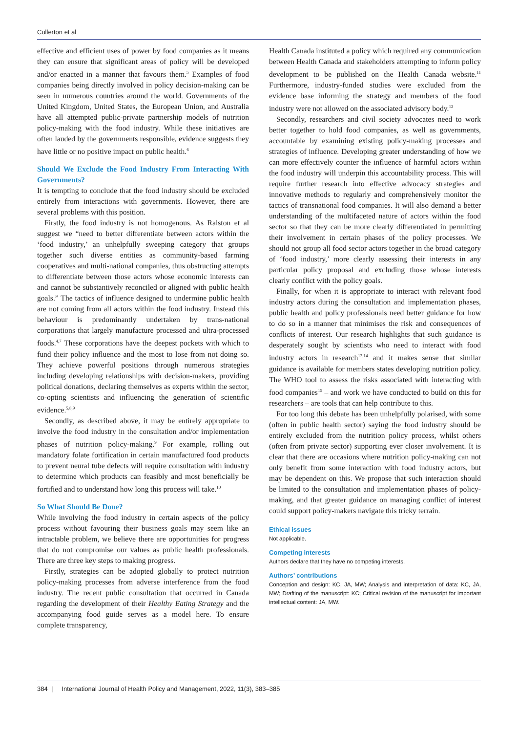Cullerton et al
effective and efficient uses of power by food companies as it means they can ensure that significant areas of policy will be developed and/or enacted in a manner that favours them.<sup>5</sup> Examples of food companies being directly involved in policy decision-making can be seen in numerous countries around the world. Governments of the United Kingdom, United States, the European Union, and Australia have all attempted public-private partnership models of nutrition policy-making with the food industry. While these initiatives are often lauded by the governments responsible, evidence suggests they have little or no positive impact on public health.<sup>6</sup>
Should We Exclude the Food Industry From Interacting With Governments?
It is tempting to conclude that the food industry should be excluded entirely from interactions with governments. However, there are several problems with this position.
Firstly, the food industry is not homogenous. As Ralston et al suggest we “need to better differentiate between actors within the ‘food industry,’ an unhelpfully sweeping category that groups together such diverse entities as community-based farming cooperatives and multi-national companies, thus obstructing attempts to differentiate between those actors whose economic interests can and cannot be substantively reconciled or aligned with public health goals.” The tactics of influence designed to undermine public health are not coming from all actors within the food industry. Instead this behaviour is predominantly undertaken by trans-national corporations that largely manufacture processed and ultra-processed foods.<sup>4,7</sup> These corporations have the deepest pockets with which to fund their policy influence and the most to lose from not doing so. They achieve powerful positions through numerous strategies including developing relationships with decision-makers, providing political donations, declaring themselves as experts within the sector, co-opting scientists and influencing the generation of scientific evidence.<sup>5,8,9</sup>
Secondly, as described above, it may be entirely appropriate to involve the food industry in the consultation and/or implementation phases of nutrition policy-making.<sup>9</sup> For example, rolling out mandatory folate fortification in certain manufactured food products to prevent neural tube defects will require consultation with industry to determine which products can feasibly and most beneficially be fortified and to understand how long this process will take.<sup>10</sup>
So What Should Be Done?
While involving the food industry in certain aspects of the policy process without favouring their business goals may seem like an intractable problem, we believe there are opportunities for progress that do not compromise our values as public health professionals. There are three key steps to making progress.
Firstly, strategies can be adopted globally to protect nutrition policy-making processes from adverse interference from the food industry. The recent public consultation that occurred in Canada regarding the development of their Healthy Eating Strategy and the accompanying food guide serves as a model here. To ensure complete transparency,
Health Canada instituted a policy which required any communication between Health Canada and stakeholders attempting to inform policy development to be published on the Health Canada website.<sup>11</sup> Furthermore, industry-funded studies were excluded from the evidence base informing the strategy and members of the food industry were not allowed on the associated advisory body.<sup>12</sup>
Secondly, researchers and civil society advocates need to work better together to hold food companies, as well as governments, accountable by examining existing policy-making processes and strategies of influence. Developing greater understanding of how we can more effectively counter the influence of harmful actors within the food industry will underpin this accountability process. This will require further research into effective advocacy strategies and innovative methods to regularly and comprehensively monitor the tactics of transnational food companies. It will also demand a better understanding of the multifaceted nature of actors within the food sector so that they can be more clearly differentiated in permitting their involvement in certain phases of the policy processes. We should not group all food sector actors together in the broad category of ‘food industry,’ more clearly assessing their interests in any particular policy proposal and excluding those whose interests clearly conflict with the policy goals.
Finally, for when it is appropriate to interact with relevant food industry actors during the consultation and implementation phases, public health and policy professionals need better guidance for how to do so in a manner that minimises the risk and consequences of conflicts of interest. Our research highlights that such guidance is desperately sought by scientists who need to interact with food industry actors in research<sup>13,14</sup> and it makes sense that similar guidance is available for members states developing nutrition policy. The WHO tool to assess the risks associated with interacting with food companies<sup>15</sup> – and work we have conducted to build on this for researchers – are tools that can help contribute to this.
For too long this debate has been unhelpfully polarised, with some (often in public health sector) saying the food industry should be entirely excluded from the nutrition policy process, whilst others (often from private sector) supporting ever closer involvement. It is clear that there are occasions where nutrition policy-making can not only benefit from some interaction with food industry actors, but may be dependent on this. We propose that such interaction should be limited to the consultation and implementation phases of policy-making, and that greater guidance on managing conflict of interest could support policy-makers navigate this tricky terrain.
Ethical issues
Not applicable.
Competing interests
Authors declare that they have no competing interests.
Authors’ contributions
Conception and design: KC, JA, MW; Analysis and interpretation of data: KC, JA, MW; Drafting of the manuscript: KC; Critical revision of the manuscript for important intellectual content: JA, MW.
384 | International Journal of Health Policy and Management, 2022, 11(3), 383–385